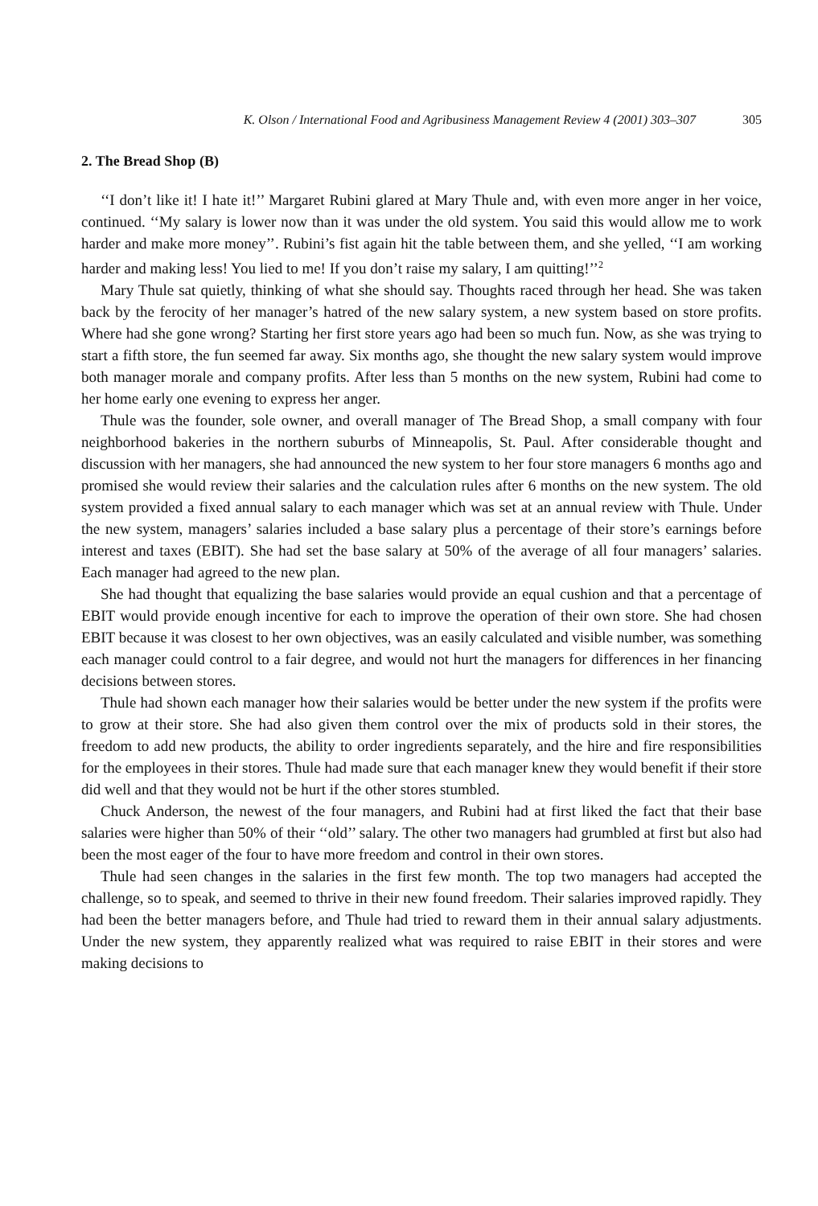K. Olson / International Food and Agribusiness Management Review 4 (2001) 303–307 305
2. The Bread Shop (B)
‘‘I don’t like it! I hate it!’’ Margaret Rubini glared at Mary Thule and, with even more anger in her voice, continued. ‘‘My salary is lower now than it was under the old system. You said this would allow me to work harder and make more money’’. Rubini’s fist again hit the table between them, and she yelled, ‘‘I am working harder and making less! You lied to me! If you don’t raise my salary, I am quitting!’’<sup>2</sup>
Mary Thule sat quietly, thinking of what she should say. Thoughts raced through her head. She was taken back by the ferocity of her manager’s hatred of the new salary system, a new system based on store profits. Where had she gone wrong? Starting her first store years ago had been so much fun. Now, as she was trying to start a fifth store, the fun seemed far away. Six months ago, she thought the new salary system would improve both manager morale and company profits. After less than 5 months on the new system, Rubini had come to her home early one evening to express her anger.
Thule was the founder, sole owner, and overall manager of The Bread Shop, a small company with four neighborhood bakeries in the northern suburbs of Minneapolis, St. Paul. After considerable thought and discussion with her managers, she had announced the new system to her four store managers 6 months ago and promised she would review their salaries and the calculation rules after 6 months on the new system. The old system provided a fixed annual salary to each manager which was set at an annual review with Thule. Under the new system, managers’ salaries included a base salary plus a percentage of their store’s earnings before interest and taxes (EBIT). She had set the base salary at 50% of the average of all four managers’ salaries. Each manager had agreed to the new plan.
She had thought that equalizing the base salaries would provide an equal cushion and that a percentage of EBIT would provide enough incentive for each to improve the operation of their own store. She had chosen EBIT because it was closest to her own objectives, was an easily calculated and visible number, was something each manager could control to a fair degree, and would not hurt the managers for differences in her financing decisions between stores.
Thule had shown each manager how their salaries would be better under the new system if the profits were to grow at their store. She had also given them control over the mix of products sold in their stores, the freedom to add new products, the ability to order ingredients separately, and the hire and fire responsibilities for the employees in their stores. Thule had made sure that each manager knew they would benefit if their store did well and that they would not be hurt if the other stores stumbled.
Chuck Anderson, the newest of the four managers, and Rubini had at first liked the fact that their base salaries were higher than 50% of their ‘‘old’’ salary. The other two managers had grumbled at first but also had been the most eager of the four to have more freedom and control in their own stores.
Thule had seen changes in the salaries in the first few month. The top two managers had accepted the challenge, so to speak, and seemed to thrive in their new found freedom. Their salaries improved rapidly. They had been the better managers before, and Thule had tried to reward them in their annual salary adjustments. Under the new system, they apparently realized what was required to raise EBIT in their stores and were making decisions to